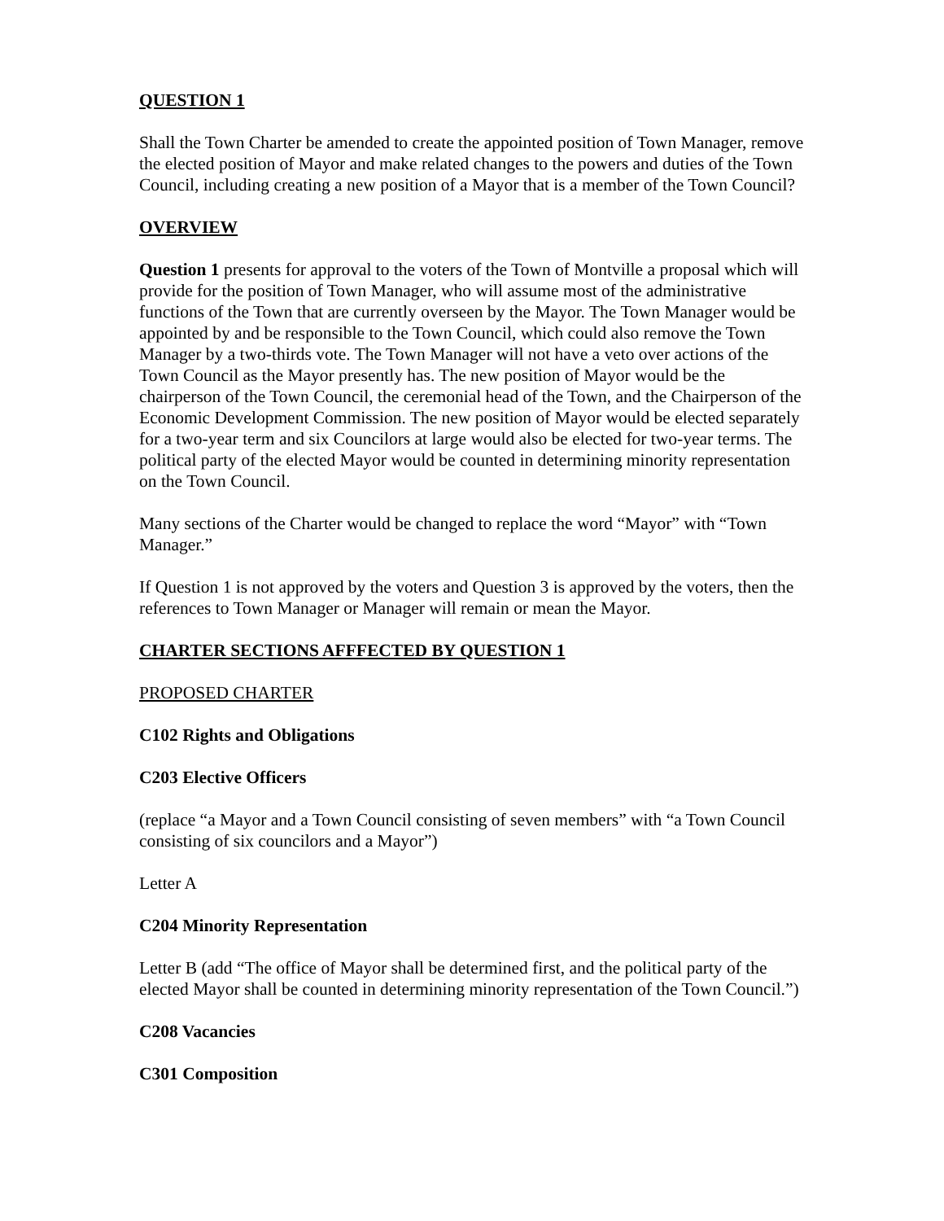QUESTION 1
Shall the Town Charter be amended to create the appointed position of Town Manager, remove the elected position of Mayor and make related changes to the powers and duties of the Town Council, including creating a new position of a Mayor that is a member of the Town Council?
OVERVIEW
Question 1 presents for approval to the voters of the Town of Montville a proposal which will provide for the position of Town Manager, who will assume most of the administrative functions of the Town that are currently overseen by the Mayor. The Town Manager would be appointed by and be responsible to the Town Council, which could also remove the Town Manager by a two-thirds vote. The Town Manager will not have a veto over actions of the Town Council as the Mayor presently has. The new position of Mayor would be the chairperson of the Town Council, the ceremonial head of the Town, and the Chairperson of the Economic Development Commission. The new position of Mayor would be elected separately for a two-year term and six Councilors at large would also be elected for two-year terms. The political party of the elected Mayor would be counted in determining minority representation on the Town Council.
Many sections of the Charter would be changed to replace the word “Mayor” with “Town Manager.”
If Question 1 is not approved by the voters and Question 3 is approved by the voters, then the references to Town Manager or Manager will remain or mean the Mayor.
CHARTER SECTIONS AFFFECTED BY QUESTION 1
PROPOSED CHARTER
C102 Rights and Obligations
C203 Elective Officers
(replace “a Mayor and a Town Council consisting of seven members” with “a Town Council consisting of six councilors and a Mayor”)
Letter A
C204 Minority Representation
Letter B (add “The office of Mayor shall be determined first, and the political party of the elected Mayor shall be counted in determining minority representation of the Town Council.”)
C208 Vacancies
C301 Composition